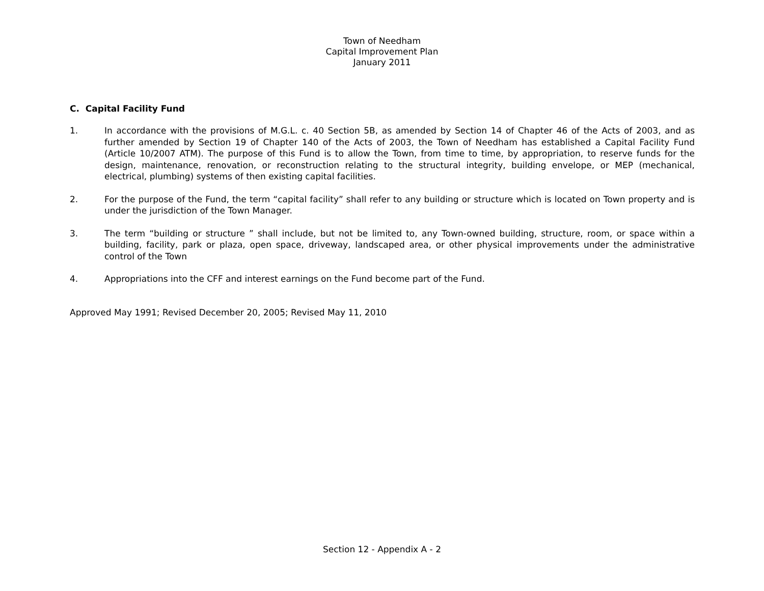Town of Needham
Capital Improvement Plan
January 2011
C. Capital Facility Fund
1. In accordance with the provisions of M.G.L. c. 40 Section 5B, as amended by Section 14 of Chapter 46 of the Acts of 2003, and as further amended by Section 19 of Chapter 140 of the Acts of 2003, the Town of Needham has established a Capital Facility Fund (Article 10/2007 ATM). The purpose of this Fund is to allow the Town, from time to time, by appropriation, to reserve funds for the design, maintenance, renovation, or reconstruction relating to the structural integrity, building envelope, or MEP (mechanical, electrical, plumbing) systems of then existing capital facilities.
2. For the purpose of the Fund, the term “capital facility” shall refer to any building or structure which is located on Town property and is under the jurisdiction of the Town Manager.
3. The term “building or structure ” shall include, but not be limited to, any Town-owned building, structure, room, or space within a building, facility, park or plaza, open space, driveway, landscaped area, or other physical improvements under the administrative control of the Town
4. Appropriations into the CFF and interest earnings on the Fund become part of the Fund.
Approved May 1991; Revised December 20, 2005; Revised May 11, 2010
Section 12 - Appendix A - 2